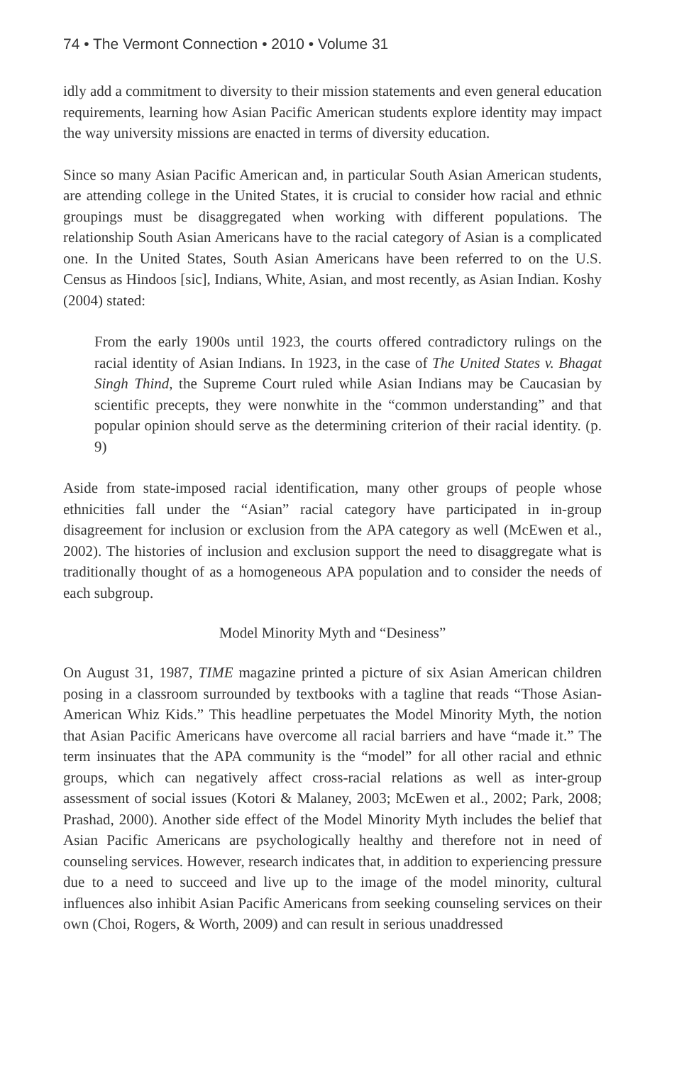74 • The Vermont Connection • 2010 • Volume 31
idly add a commitment to diversity to their mission statements and even general education requirements, learning how Asian Pacific American students explore identity may impact the way university missions are enacted in terms of diversity education.
Since so many Asian Pacific American and, in particular South Asian American students, are attending college in the United States, it is crucial to consider how racial and ethnic groupings must be disaggregated when working with different populations. The relationship South Asian Americans have to the racial category of Asian is a complicated one. In the United States, South Asian Americans have been referred to on the U.S. Census as Hindoos [sic], Indians, White, Asian, and most recently, as Asian Indian. Koshy (2004) stated:
From the early 1900s until 1923, the courts offered contradictory rulings on the racial identity of Asian Indians. In 1923, in the case of The United States v. Bhagat Singh Thind, the Supreme Court ruled while Asian Indians may be Caucasian by scientific precepts, they were nonwhite in the “common understanding” and that popular opinion should serve as the determining criterion of their racial identity. (p. 9)
Aside from state-imposed racial identification, many other groups of people whose ethnicities fall under the “Asian” racial category have participated in in-group disagreement for inclusion or exclusion from the APA category as well (McEwen et al., 2002). The histories of inclusion and exclusion support the need to disaggregate what is traditionally thought of as a homogeneous APA population and to consider the needs of each subgroup.
Model Minority Myth and “Desiness”
On August 31, 1987, TIME magazine printed a picture of six Asian American children posing in a classroom surrounded by textbooks with a tagline that reads “Those Asian-American Whiz Kids.” This headline perpetuates the Model Minority Myth, the notion that Asian Pacific Americans have overcome all racial barriers and have “made it.” The term insinuates that the APA community is the “model” for all other racial and ethnic groups, which can negatively affect cross-racial relations as well as inter-group assessment of social issues (Kotori & Malaney, 2003; McEwen et al., 2002; Park, 2008; Prashad, 2000). Another side effect of the Model Minority Myth includes the belief that Asian Pacific Americans are psychologically healthy and therefore not in need of counseling services. However, research indicates that, in addition to experiencing pressure due to a need to succeed and live up to the image of the model minority, cultural influences also inhibit Asian Pacific Americans from seeking counseling services on their own (Choi, Rogers, & Worth, 2009) and can result in serious unaddressed